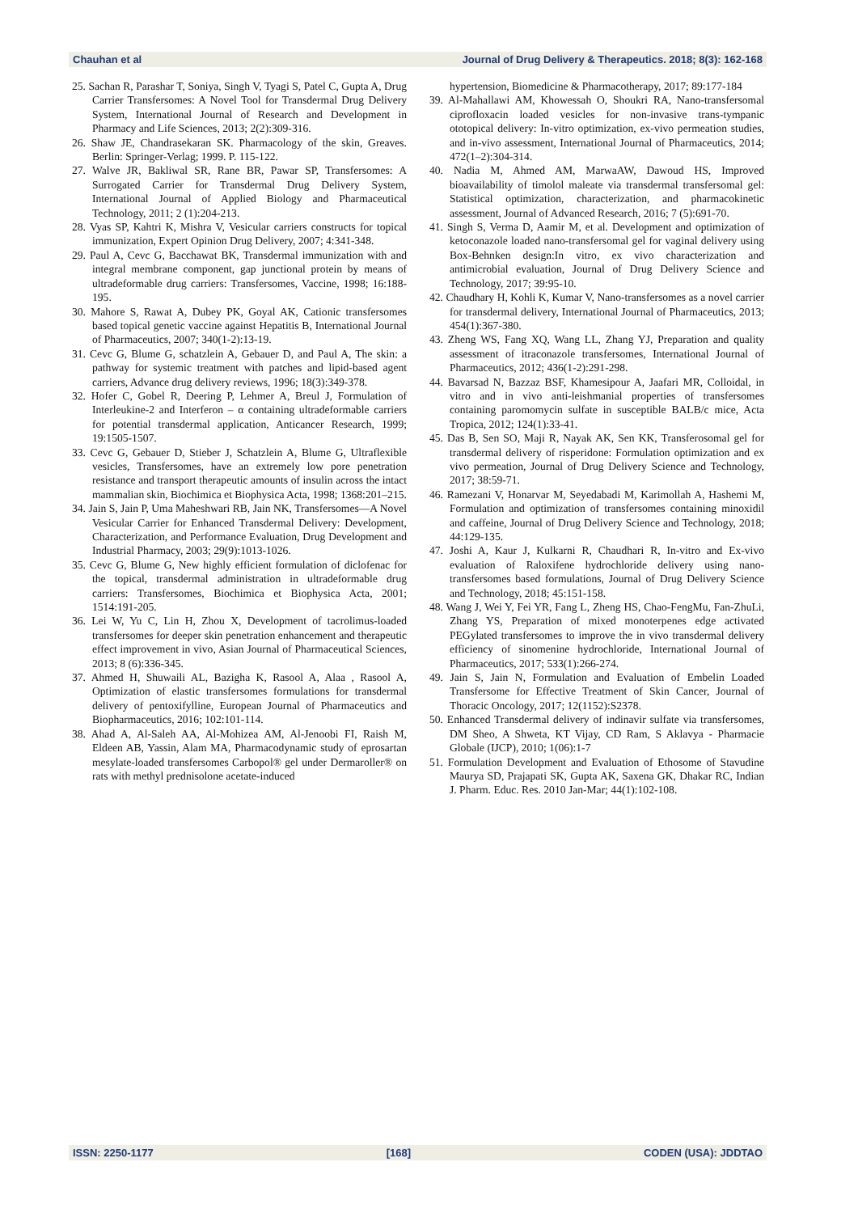Chauhan et al Journal of Drug Delivery & Therapeutics. 2018; 8(3): 162-168
25. Sachan R, Parashar T, Soniya, Singh V, Tyagi S, Patel C, Gupta A, Drug Carrier Transfersomes: A Novel Tool for Transdermal Drug Delivery System, International Journal of Research and Development in Pharmacy and Life Sciences, 2013; 2(2):309-316.
26. Shaw JE, Chandrasekaran SK. Pharmacology of the skin, Greaves. Berlin: Springer-Verlag; 1999. P. 115-122.
27. Walve JR, Bakliwal SR, Rane BR, Pawar SP, Transfersomes: A Surrogated Carrier for Transdermal Drug Delivery System, International Journal of Applied Biology and Pharmaceutical Technology, 2011; 2 (1):204-213.
28. Vyas SP, Kahtri K, Mishra V, Vesicular carriers constructs for topical immunization, Expert Opinion Drug Delivery, 2007; 4:341-348.
29. Paul A, Cevc G, Bacchawat BK, Transdermal immunization with and integral membrane component, gap junctional protein by means of ultradeformable drug carriers: Transfersomes, Vaccine, 1998; 16:188-195.
30. Mahore S, Rawat A, Dubey PK, Goyal AK, Cationic transfersomes based topical genetic vaccine against Hepatitis B, International Journal of Pharmaceutics, 2007; 340(1-2):13-19.
31. Cevc G, Blume G, schatzlein A, Gebauer D, and Paul A, The skin: a pathway for systemic treatment with patches and lipid-based agent carriers, Advance drug delivery reviews, 1996; 18(3):349-378.
32. Hofer C, Gobel R, Deering P, Lehmer A, Breul J, Formulation of Interleukine-2 and Interferon – α containing ultradeformable carriers for potential transdermal application, Anticancer Research, 1999; 19:1505-1507.
33. Cevc G, Gebauer D, Stieber J, Schatzlein A, Blume G, Ultraflexible vesicles, Transfersomes, have an extremely low pore penetration resistance and transport therapeutic amounts of insulin across the intact mammalian skin, Biochimica et Biophysica Acta, 1998; 1368:201–215.
34. Jain S, Jain P, Uma Maheshwari RB, Jain NK, Transfersomes—A Novel Vesicular Carrier for Enhanced Transdermal Delivery: Development, Characterization, and Performance Evaluation, Drug Development and Industrial Pharmacy, 2003; 29(9):1013-1026.
35. Cevc G, Blume G, New highly efficient formulation of diclofenac for the topical, transdermal administration in ultradeformable drug carriers: Transfersomes, Biochimica et Biophysica Acta, 2001; 1514:191-205.
36. Lei W, Yu C, Lin H, Zhou X, Development of tacrolimus-loaded transfersomes for deeper skin penetration enhancement and therapeutic effect improvement in vivo, Asian Journal of Pharmaceutical Sciences, 2013; 8 (6):336-345.
37. Ahmed H, Shuwaili AL, Bazigha K, Rasool A, Alaa , Rasool A, Optimization of elastic transfersomes formulations for transdermal delivery of pentoxifylline, European Journal of Pharmaceutics and Biopharmaceutics, 2016; 102:101-114.
38. Ahad A, Al-Saleh AA, Al-Mohizea AM, Al-Jenoobi FI, Raish M, Eldeen AB, Yassin, Alam MA, Pharmacodynamic study of eprosartan mesylate-loaded transfersomes Carbopol® gel under Dermaroller® on rats with methyl prednisolone acetate-induced
hypertension, Biomedicine & Pharmacotherapy, 2017; 89:177-184
39. Al-Mahallawi AM, Khowessah O, Shoukri RA, Nano-transfersomal ciprofloxacin loaded vesicles for non-invasive trans-tympanic ototopical delivery: In-vitro optimization, ex-vivo permeation studies, and in-vivo assessment, International Journal of Pharmaceutics, 2014; 472(1–2):304-314.
40. Nadia M, Ahmed AM, MarwaAW, Dawoud HS, Improved bioavailability of timolol maleate via transdermal transfersomal gel: Statistical optimization, characterization, and pharmacokinetic assessment, Journal of Advanced Research, 2016; 7 (5):691-70.
41. Singh S, Verma D, Aamir M, et al. Development and optimization of ketoconazole loaded nano-transfersomal gel for vaginal delivery using Box-Behnken design:In vitro, ex vivo characterization and antimicrobial evaluation, Journal of Drug Delivery Science and Technology, 2017; 39:95-10.
42. Chaudhary H, Kohli K, Kumar V, Nano-transfersomes as a novel carrier for transdermal delivery, International Journal of Pharmaceutics, 2013; 454(1):367-380.
43. Zheng WS, Fang XQ, Wang LL, Zhang YJ, Preparation and quality assessment of itraconazole transfersomes, International Journal of Pharmaceutics, 2012; 436(1-2):291-298.
44. Bavarsad N, Bazzaz BSF, Khamesipour A, Jaafari MR, Colloidal, in vitro and in vivo anti-leishmanial properties of transfersomes containing paromomycin sulfate in susceptible BALB/c mice, Acta Tropica, 2012; 124(1):33-41.
45. Das B, Sen SO, Maji R, Nayak AK, Sen KK, Transferosomal gel for transdermal delivery of risperidone: Formulation optimization and ex vivo permeation, Journal of Drug Delivery Science and Technology, 2017; 38:59-71.
46. Ramezani V, Honarvar M, Seyedabadi M, Karimollah A, Hashemi M, Formulation and optimization of transfersomes containing minoxidil and caffeine, Journal of Drug Delivery Science and Technology, 2018; 44:129-135.
47. Joshi A, Kaur J, Kulkarni R, Chaudhari R, In-vitro and Ex-vivo evaluation of Raloxifene hydrochloride delivery using nano-transfersomes based formulations, Journal of Drug Delivery Science and Technology, 2018; 45:151-158.
48. Wang J, Wei Y, Fei YR, Fang L, Zheng HS, Chao-FengMu, Fan-ZhuLi, Zhang YS, Preparation of mixed monoterpenes edge activated PEGylated transfersomes to improve the in vivo transdermal delivery efficiency of sinomenine hydrochloride, International Journal of Pharmaceutics, 2017; 533(1):266-274.
49. Jain S, Jain N, Formulation and Evaluation of Embelin Loaded Transfersome for Effective Treatment of Skin Cancer, Journal of Thoracic Oncology, 2017; 12(1152):S2378.
50. Enhanced Transdermal delivery of indinavir sulfate via transfersomes, DM Sheo, A Shweta, KT Vijay, CD Ram, S Aklavya - Pharmacie Globale (IJCP), 2010; 1(06):1-7
51. Formulation Development and Evaluation of Ethosome of Stavudine Maurya SD, Prajapati SK, Gupta AK, Saxena GK, Dhakar RC, Indian J. Pharm. Educ. Res. 2010 Jan-Mar; 44(1):102-108.
ISSN: 2250-1177 [168] CODEN (USA): JDDTAO